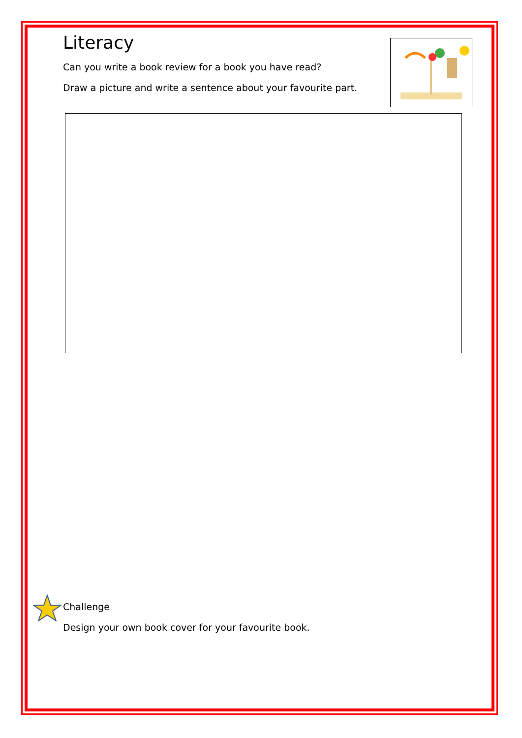Literacy
Can you write a book review for a book you have read?
Draw a picture and write a sentence about your favourite part.
Challenge
Design your own book cover for your favourite book.